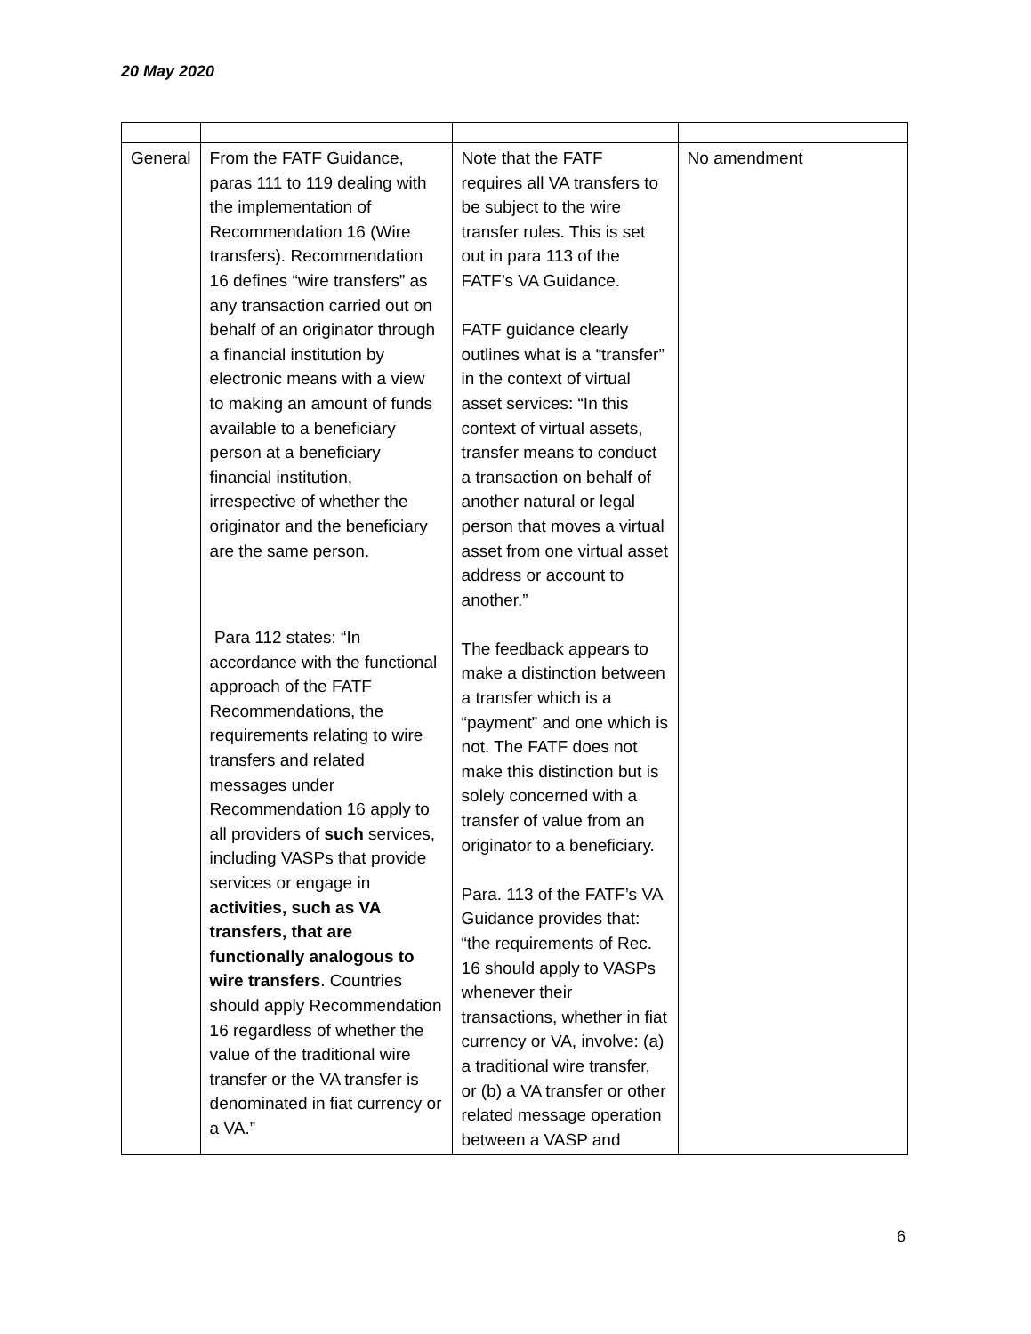20 May 2020
| General | From the FATF Guidance, paras 111 to 119 dealing with the implementation of Recommendation 16 (Wire transfers). Recommendation 16 defines “wire transfers” as any transaction carried out on behalf of an originator through a financial institution by electronic means with a view to making an amount of funds available to a beneficiary person at a beneficiary financial institution, irrespective of whether the originator and the beneficiary are the same person. Para 112 states: “In accordance with the functional approach of the FATF Recommendations, the requirements relating to wire transfers and related messages under Recommendation 16 apply to all providers of such services, including VASPs that provide services or engage in activities, such as VA transfers, that are functionally analogous to wire transfers . Countries should apply Recommendation 16 regardless of whether the value of the traditional wire transfer or the VA transfer is denominated in fiat currency or a VA.” | Note that the FATF requires all VA transfers to be subject to the wire transfer rules. This is set out in para 113 of the FATF’s VA Guidance. FATF guidance clearly outlines what is a “transfer” in the context of virtual asset services: “In this context of virtual assets, transfer means to conduct a transaction on behalf of another natural or legal person that moves a virtual asset from one virtual asset address or account to another.” The feedback appears to make a distinction between a transfer which is a “payment” and one which is not. The FATF does not make this distinction but is solely concerned with a transfer of value from an originator to a beneficiary. Para. 113 of the FATF’s VA Guidance provides that: “the requirements of Rec. 16 should apply to VASPs whenever their transactions, whether in fiat currency or VA, involve: (a) a traditional wire transfer, or (b) a VA transfer or other related message operation between a VASP and | No amendment |
6